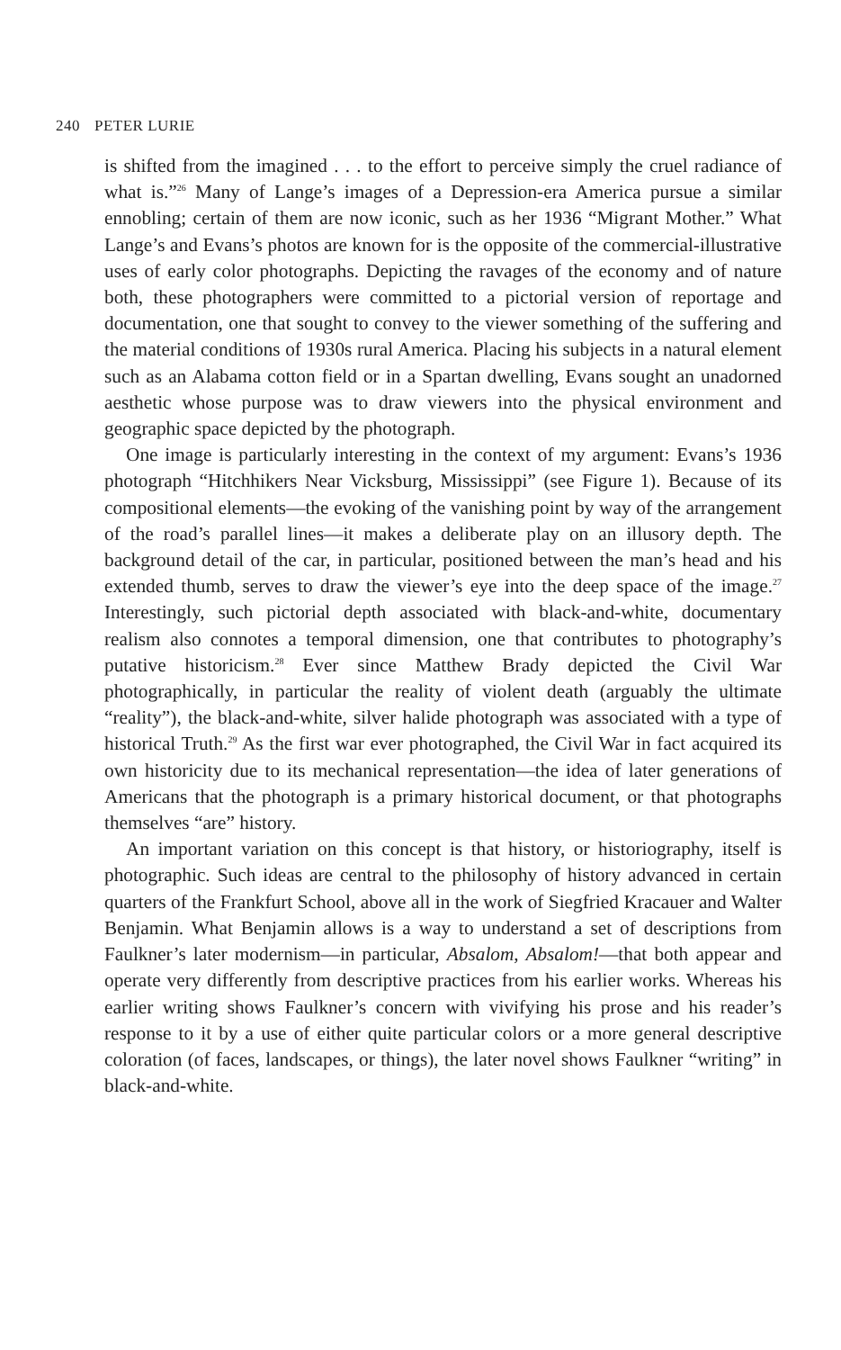240 PETER LURIE
is shifted from the imagined . . . to the effort to perceive simply the cruel radiance of what is.”<sup>26</sup> Many of Lange’s images of a Depression-era America pursue a similar ennobling; certain of them are now iconic, such as her 1936 “Migrant Mother.” What Lange’s and Evans’s photos are known for is the opposite of the commercial-illustrative uses of early color photographs. Depicting the ravages of the economy and of nature both, these photographers were committed to a pictorial version of reportage and documentation, one that sought to convey to the viewer something of the suffering and the material conditions of 1930s rural America. Placing his subjects in a natural element such as an Alabama cotton field or in a Spartan dwelling, Evans sought an unadorned aesthetic whose purpose was to draw viewers into the physical environment and geographic space depicted by the photograph.
One image is particularly interesting in the context of my argument: Evans’s 1936 photograph “Hitchhikers Near Vicksburg, Mississippi” (see Figure 1). Because of its compositional elements—the evoking of the vanishing point by way of the arrangement of the road’s parallel lines—it makes a deliberate play on an illusory depth. The background detail of the car, in particular, positioned between the man’s head and his extended thumb, serves to draw the viewer’s eye into the deep space of the image.<sup>27</sup> Interestingly, such pictorial depth associated with black-and-white, documentary realism also connotes a temporal dimension, one that contributes to photography’s putative historicism.<sup>28</sup> Ever since Matthew Brady depicted the Civil War photographically, in particular the reality of violent death (arguably the ultimate “reality”), the black-and-white, silver halide photograph was associated with a type of historical Truth.<sup>29</sup> As the first war ever photographed, the Civil War in fact acquired its own historicity due to its mechanical representation—the idea of later generations of Americans that the photograph is a primary historical document, or that photographs themselves “are” history.
An important variation on this concept is that history, or historiography, itself is photographic. Such ideas are central to the philosophy of history advanced in certain quarters of the Frankfurt School, above all in the work of Siegfried Kracauer and Walter Benjamin. What Benjamin allows is a way to understand a set of descriptions from Faulkner’s later modernism—in particular, Absalom, Absalom!—that both appear and operate very differently from descriptive practices from his earlier works. Whereas his earlier writing shows Faulkner’s concern with vivifying his prose and his reader’s response to it by a use of either quite particular colors or a more general descriptive coloration (of faces, landscapes, or things), the later novel shows Faulkner “writing” in black-and-white.